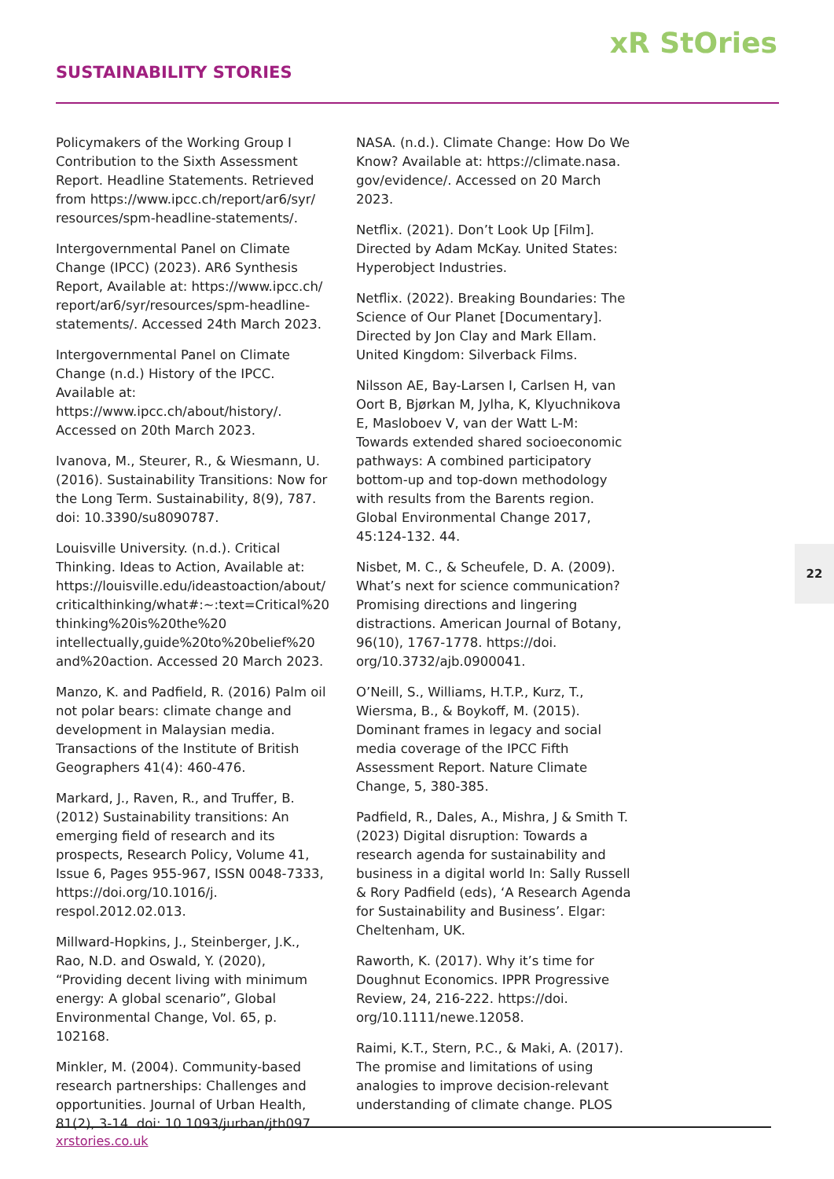xR StOries
SUSTAINABILITY STORIES
Policymakers of the Working Group I Contribution to the Sixth Assessment Report. Headline Statements. Retrieved from https://www.ipcc.ch/report/ar6/syr/ resources/spm-headline-statements/.
Intergovernmental Panel on Climate Change (IPCC) (2023). AR6 Synthesis Report, Available at: https://www.ipcc.ch/ report/ar6/syr/resources/spm-headline-statements/. Accessed 24th March 2023.
Intergovernmental Panel on Climate Change (n.d.) History of the IPCC. Available at: https://www.ipcc.ch/about/history/. Accessed on 20th March 2023.
Ivanova, M., Steurer, R., & Wiesmann, U. (2016). Sustainability Transitions: Now for the Long Term. Sustainability, 8(9), 787. doi: 10.3390/su8090787.
Louisville University. (n.d.). Critical Thinking. Ideas to Action, Available at: https://louisville.edu/ideastoaction/about/ criticalthinking/what#:~:text=Critical%20 thinking%20is%20the%20 intellectually,guide%20to%20belief%20 and%20action. Accessed 20 March 2023.
Manzo, K. and Padfield, R. (2016) Palm oil not polar bears: climate change and development in Malaysian media. Transactions of the Institute of British Geographers 41(4): 460-476.
Markard, J., Raven, R., and Truffer, B. (2012) Sustainability transitions: An emerging field of research and its prospects, Research Policy, Volume 41, Issue 6, Pages 955-967, ISSN 0048-7333, https://doi.org/10.1016/j. respol.2012.02.013.
Millward-Hopkins, J., Steinberger, J.K., Rao, N.D. and Oswald, Y. (2020), “Providing decent living with minimum energy: A global scenario”, Global Environmental Change, Vol. 65, p. 102168.
Minkler, M. (2004). Community-based research partnerships: Challenges and opportunities. Journal of Urban Health, 81(2), 3-14. doi: 10.1093/jurban/jth097.
NASA. (n.d.). Climate Change: How Do We Know? Available at: https://climate.nasa. gov/evidence/. Accessed on 20 March 2023.
Netflix. (2021). Don’t Look Up [Film]. Directed by Adam McKay. United States: Hyperobject Industries.
Netflix. (2022). Breaking Boundaries: The Science of Our Planet [Documentary]. Directed by Jon Clay and Mark Ellam. United Kingdom: Silverback Films.
Nilsson AE, Bay-Larsen I, Carlsen H, van Oort B, Bjørkan M, Jylha, K, Klyuchnikova E, Masloboev V, van der Watt L-M: Towards extended shared socioeconomic pathways: A combined participatory bottom-up and top-down methodology with results from the Barents region. Global Environmental Change 2017, 45:124-132. 44.
Nisbet, M. C., & Scheufele, D. A. (2009). What’s next for science communication? Promising directions and lingering distractions. American Journal of Botany, 96(10), 1767-1778. https://doi. org/10.3732/ajb.0900041.
O’Neill, S., Williams, H.T.P., Kurz, T., Wiersma, B., & Boykoff, M. (2015). Dominant frames in legacy and social media coverage of the IPCC Fifth Assessment Report. Nature Climate Change, 5, 380-385.
Padfield, R., Dales, A., Mishra, J & Smith T. (2023) Digital disruption: Towards a research agenda for sustainability and business in a digital world In: Sally Russell & Rory Padfield (eds), ‘A Research Agenda for Sustainability and Business’. Elgar: Cheltenham, UK.
Raworth, K. (2017). Why it’s time for Doughnut Economics. IPPR Progressive Review, 24, 216-222. https://doi. org/10.1111/newe.12058.
Raimi, K.T., Stern, P.C., & Maki, A. (2017). The promise and limitations of using analogies to improve decision-relevant understanding of climate change. PLOS
22
xrstories.co.uk